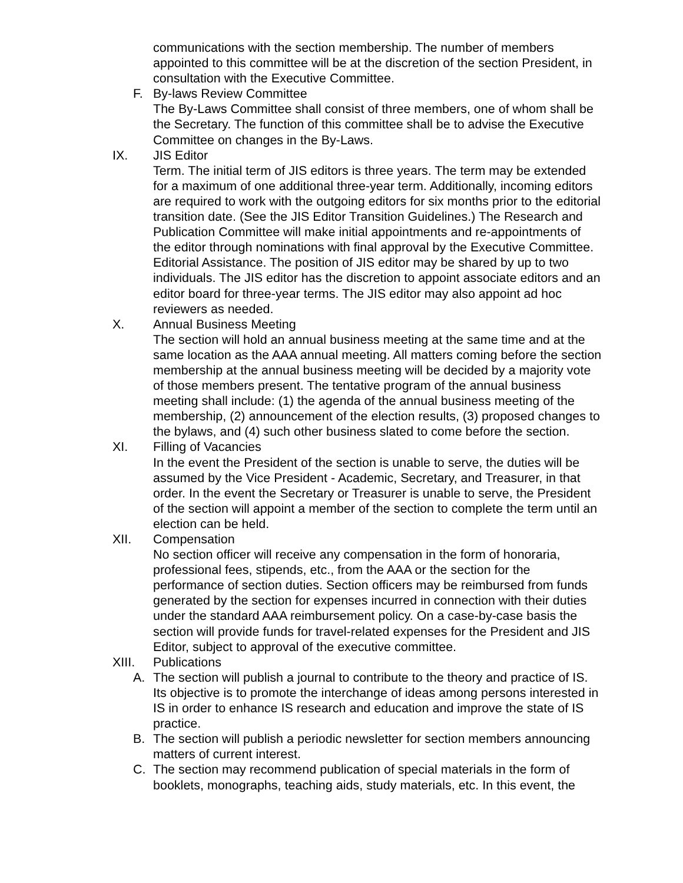communications with the section membership. The number of members appointed to this committee will be at the discretion of the section President, in consultation with the Executive Committee.
F. By-laws Review Committee
The By-Laws Committee shall consist of three members, one of whom shall be the Secretary. The function of this committee shall be to advise the Executive Committee on changes in the By-Laws.
IX. JIS Editor
Term. The initial term of JIS editors is three years. The term may be extended for a maximum of one additional three-year term. Additionally, incoming editors are required to work with the outgoing editors for six months prior to the editorial transition date. (See the JIS Editor Transition Guidelines.) The Research and Publication Committee will make initial appointments and re-appointments of the editor through nominations with final approval by the Executive Committee.
Editorial Assistance. The position of JIS editor may be shared by up to two individuals. The JIS editor has the discretion to appoint associate editors and an editor board for three-year terms. The JIS editor may also appoint ad hoc reviewers as needed.
X. Annual Business Meeting
The section will hold an annual business meeting at the same time and at the same location as the AAA annual meeting. All matters coming before the section membership at the annual business meeting will be decided by a majority vote of those members present. The tentative program of the annual business meeting shall include: (1) the agenda of the annual business meeting of the membership, (2) announcement of the election results, (3) proposed changes to the bylaws, and (4) such other business slated to come before the section.
XI. Filling of Vacancies
In the event the President of the section is unable to serve, the duties will be assumed by the Vice President - Academic, Secretary, and Treasurer, in that order. In the event the Secretary or Treasurer is unable to serve, the President of the section will appoint a member of the section to complete the term until an election can be held.
XII. Compensation
No section officer will receive any compensation in the form of honoraria, professional fees, stipends, etc., from the AAA or the section for the performance of section duties. Section officers may be reimbursed from funds generated by the section for expenses incurred in connection with their duties under the standard AAA reimbursement policy. On a case-by-case basis the section will provide funds for travel-related expenses for the President and JIS Editor, subject to approval of the executive committee.
XIII. Publications
A. The section will publish a journal to contribute to the theory and practice of IS. Its objective is to promote the interchange of ideas among persons interested in IS in order to enhance IS research and education and improve the state of IS practice.
B. The section will publish a periodic newsletter for section members announcing matters of current interest.
C. The section may recommend publication of special materials in the form of booklets, monographs, teaching aids, study materials, etc. In this event, the